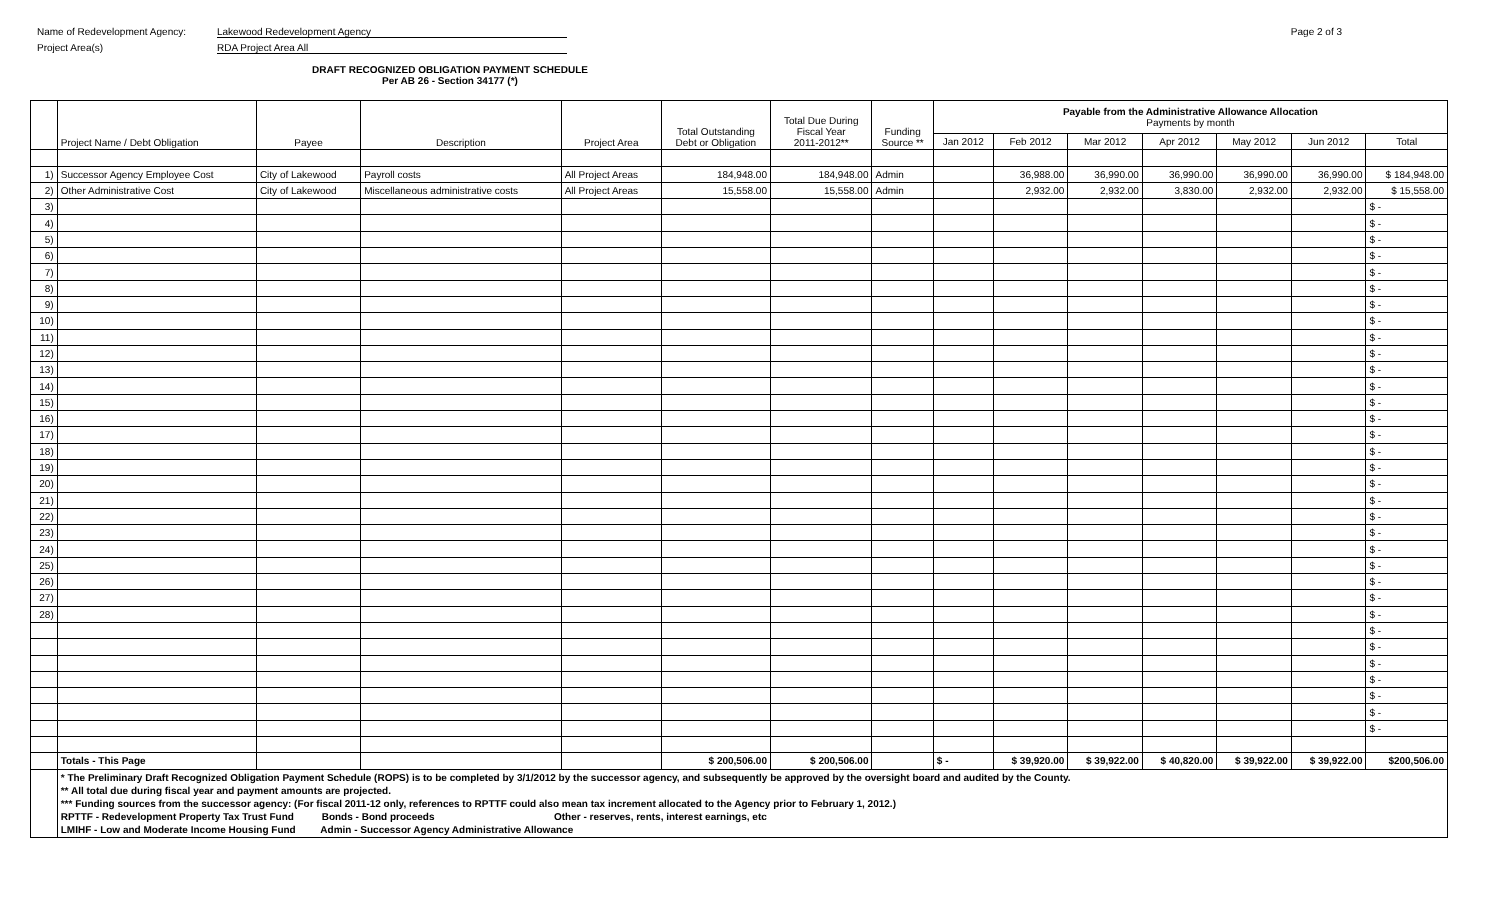Name of Redevelopment Agency: Lakewood Redevelopment Agency
Project Area(s) RDA Project Area All
Page 2 of 3
DRAFT RECOGNIZED OBLIGATION PAYMENT SCHEDULE
Per AB 26 - Section 34177 (*)
| | Project Name / Debt Obligation | Payee | Description | Project Area | Total Outstanding Debt or Obligation | Total Due During Fiscal Year 2011-2012** | Funding Source ** | Payable from the Administrative Allowance Allocation Payments by month | | | | | | |
| --- | --- | --- | --- | --- | --- | --- | --- | --- | --- | --- | --- | --- | --- | --- |
| | | | | | | | | Jan 2012 | Feb 2012 | Mar 2012 | Apr 2012 | May 2012 | Jun 2012 | Total |
| 1) | Successor Agency Employee Cost | City of Lakewood | Payroll costs | All Project Areas | 184,948.00 | 184,948.00 | Admin | | 36,988.00 | 36,990.00 | 36,990.00 | 36,990.00 | 36,990.00 | $ 184,948.00 |
| 2) | Other Administrative Cost | City of Lakewood | Miscellaneous administrative costs | All Project Areas | 15,558.00 | 15,558.00 | Admin | | 2,932.00 | 2,932.00 | 3,830.00 | 2,932.00 | 2,932.00 | $ 15,558.00 |
| 3) | | | | | | | | | | | | | | $ - |
| 4) | | | | | | | | | | | | | | $ - |
| 5) | | | | | | | | | | | | | | $ - |
| 6) | | | | | | | | | | | | | | $ - |
| 7) | | | | | | | | | | | | | | $ - |
| 8) | | | | | | | | | | | | | | $ - |
| 9) | | | | | | | | | | | | | | $ - |
| 10) | | | | | | | | | | | | | | $ - |
| 11) | | | | | | | | | | | | | | $ - |
| 12) | | | | | | | | | | | | | | $ - |
| 13) | | | | | | | | | | | | | | $ - |
| 14) | | | | | | | | | | | | | | $ - |
| 15) | | | | | | | | | | | | | | $ - |
| 16) | | | | | | | | | | | | | | $ - |
| 17) | | | | | | | | | | | | | | $ - |
| 18) | | | | | | | | | | | | | | $ - |
| 19) | | | | | | | | | | | | | | $ - |
| 20) | | | | | | | | | | | | | | $ - |
| 21) | | | | | | | | | | | | | | $ - |
| 22) | | | | | | | | | | | | | | $ - |
| 23) | | | | | | | | | | | | | | $ - |
| 24) | | | | | | | | | | | | | | $ - |
| 25) | | | | | | | | | | | | | | $ - |
| 26) | | | | | | | | | | | | | | $ - |
| 27) | | | | | | | | | | | | | | $ - |
| 28) | | | | | | | | | | | | | | $ - |
| | | | | | | | | | | | | | | $ - |
| | | | | | | | | | | | | | | $ - |
| | | | | | | | | | | | | | | $ - |
| | | | | | | | | | | | | | | $ - |
| | | | | | | | | | | | | | | $ - |
| | | | | | | | | | | | | | | $ - |
| | | | | | | | | | | | | | | $ - |
| | Totals - This Page | | | | $ 200,506.00 | $ 200,506.00 | | $ - | $ 39,920.00 | $ 39,922.00 | $ 40,820.00 | $ 39,922.00 | $ 39,922.00 | $200,506.00 |
| | * The Preliminary Draft Recognized Obligation Payment Schedule (ROPS) is to be completed by 3/1/2012 by the successor agency, and subsequently be approved by the oversight board and audited by the County. ** All total due during fiscal year and payment amounts are projected. *** Funding sources from the successor agency: (For fiscal 2011-12 only, references to RPTTF could also mean tax increment allocated to the Agency prior to February 1, 2012.) RPTTF - Redevelopment Property Tax Trust Fund Bonds - Bond proceeds Other - reserves, rents, interest earnings, etc LMIHF - Low and Moderate Income Housing Fund Admin - Successor Agency Administrative Allowance | | | | | | | | | | | | | |